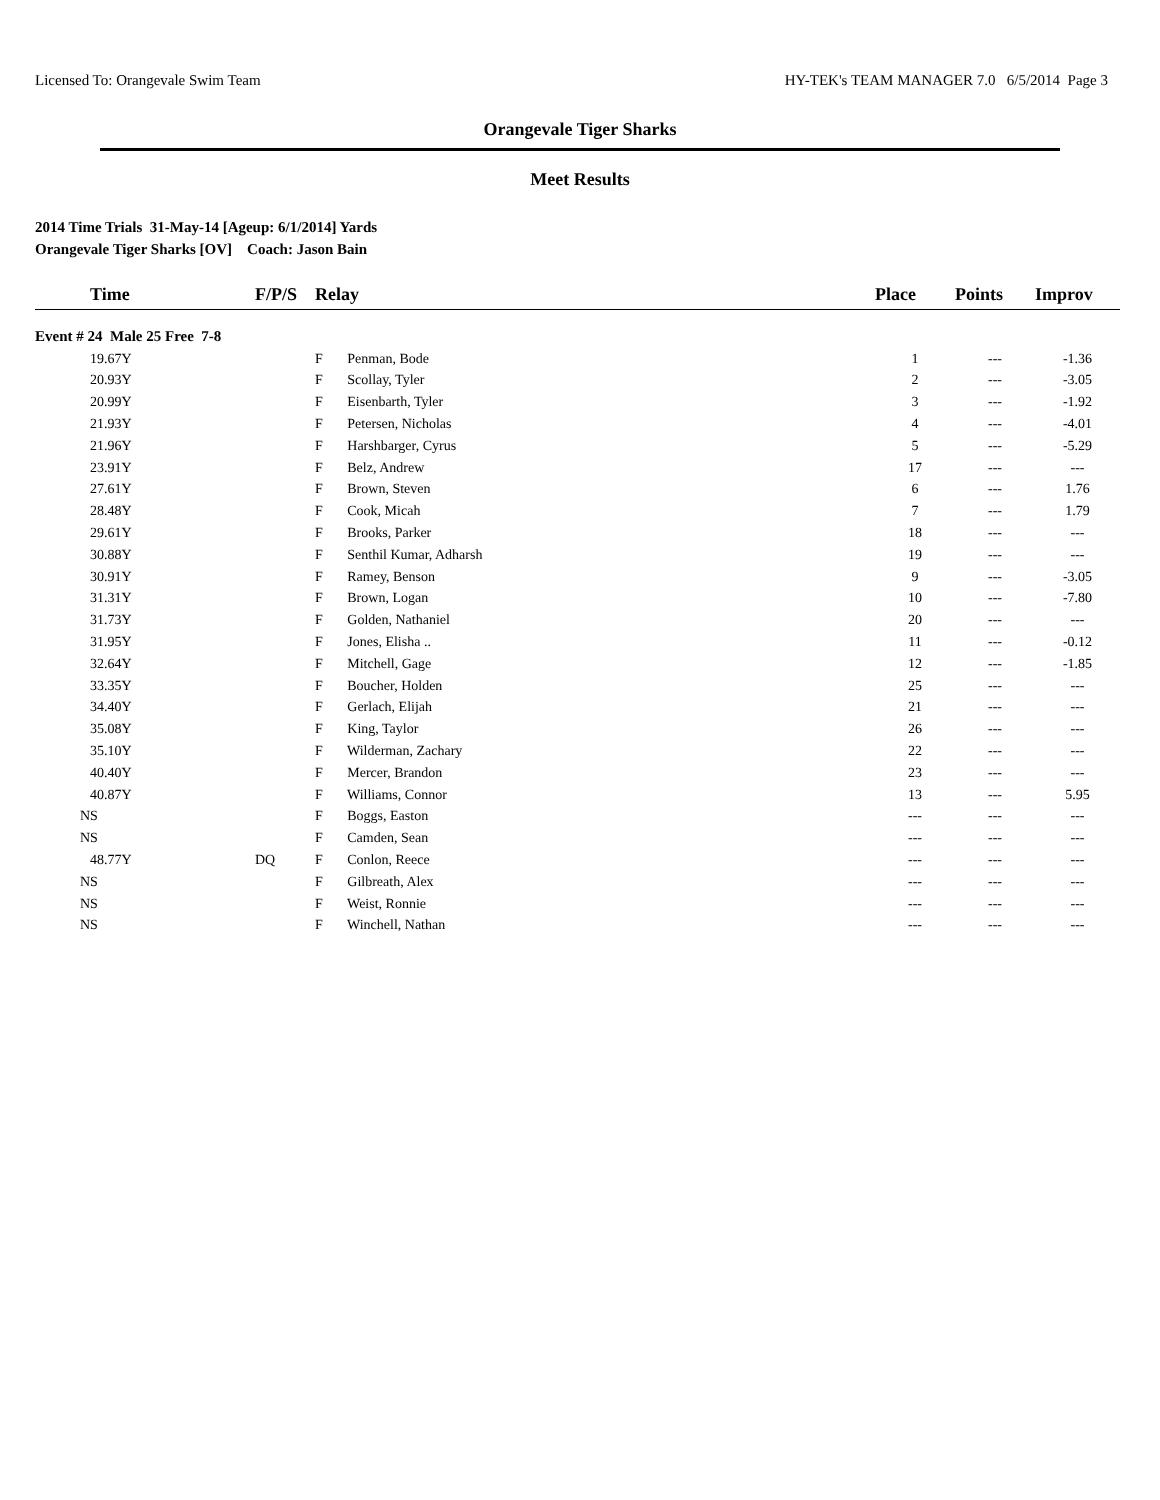Licensed To: Orangevale Swim Team HY-TEK's TEAM MANAGER 7.0 6/5/2014 Page 3
Orangevale Tiger Sharks
Meet Results
2014 Time Trials 31-May-14 [Ageup: 6/1/2014] Yards
Orangevale Tiger Sharks [OV] Coach: Jason Bain
| Time | F/P/S | Relay | Place | Points | Improv |
| --- | --- | --- | --- | --- | --- |
| Event # 24 Male 25 Free 7-8 | | | | | |
| 19.67Y | | F Penman, Bode | 1 | --- | -1.36 |
| 20.93Y | | F Scollay, Tyler | 2 | --- | -3.05 |
| 20.99Y | | F Eisenbarth, Tyler | 3 | --- | -1.92 |
| 21.93Y | | F Petersen, Nicholas | 4 | --- | -4.01 |
| 21.96Y | | F Harshbarger, Cyrus | 5 | --- | -5.29 |
| 23.91Y | | F Belz, Andrew | 17 | --- | --- |
| 27.61Y | | F Brown, Steven | 6 | --- | 1.76 |
| 28.48Y | | F Cook, Micah | 7 | --- | 1.79 |
| 29.61Y | | F Brooks, Parker | 18 | --- | --- |
| 30.88Y | | F Senthil Kumar, Adharsh | 19 | --- | --- |
| 30.91Y | | F Ramey, Benson | 9 | --- | -3.05 |
| 31.31Y | | F Brown, Logan | 10 | --- | -7.80 |
| 31.73Y | | F Golden, Nathaniel | 20 | --- | --- |
| 31.95Y | | F Jones, Elisha .. | 11 | --- | -0.12 |
| 32.64Y | | F Mitchell, Gage | 12 | --- | -1.85 |
| 33.35Y | | F Boucher, Holden | 25 | --- | --- |
| 34.40Y | | F Gerlach, Elijah | 21 | --- | --- |
| 35.08Y | | F King, Taylor | 26 | --- | --- |
| 35.10Y | | F Wilderman, Zachary | 22 | --- | --- |
| 40.40Y | | F Mercer, Brandon | 23 | --- | --- |
| 40.87Y | | F Williams, Connor | 13 | --- | 5.95 |
| NS | | F Boggs, Easton | --- | --- | --- |
| NS | | F Camden, Sean | --- | --- | --- |
| 48.77Y | DQ | F Conlon, Reece | --- | --- | --- |
| NS | | F Gilbreath, Alex | --- | --- | --- |
| NS | | F Weist, Ronnie | --- | --- | --- |
| NS | | F Winchell, Nathan | --- | --- | --- |